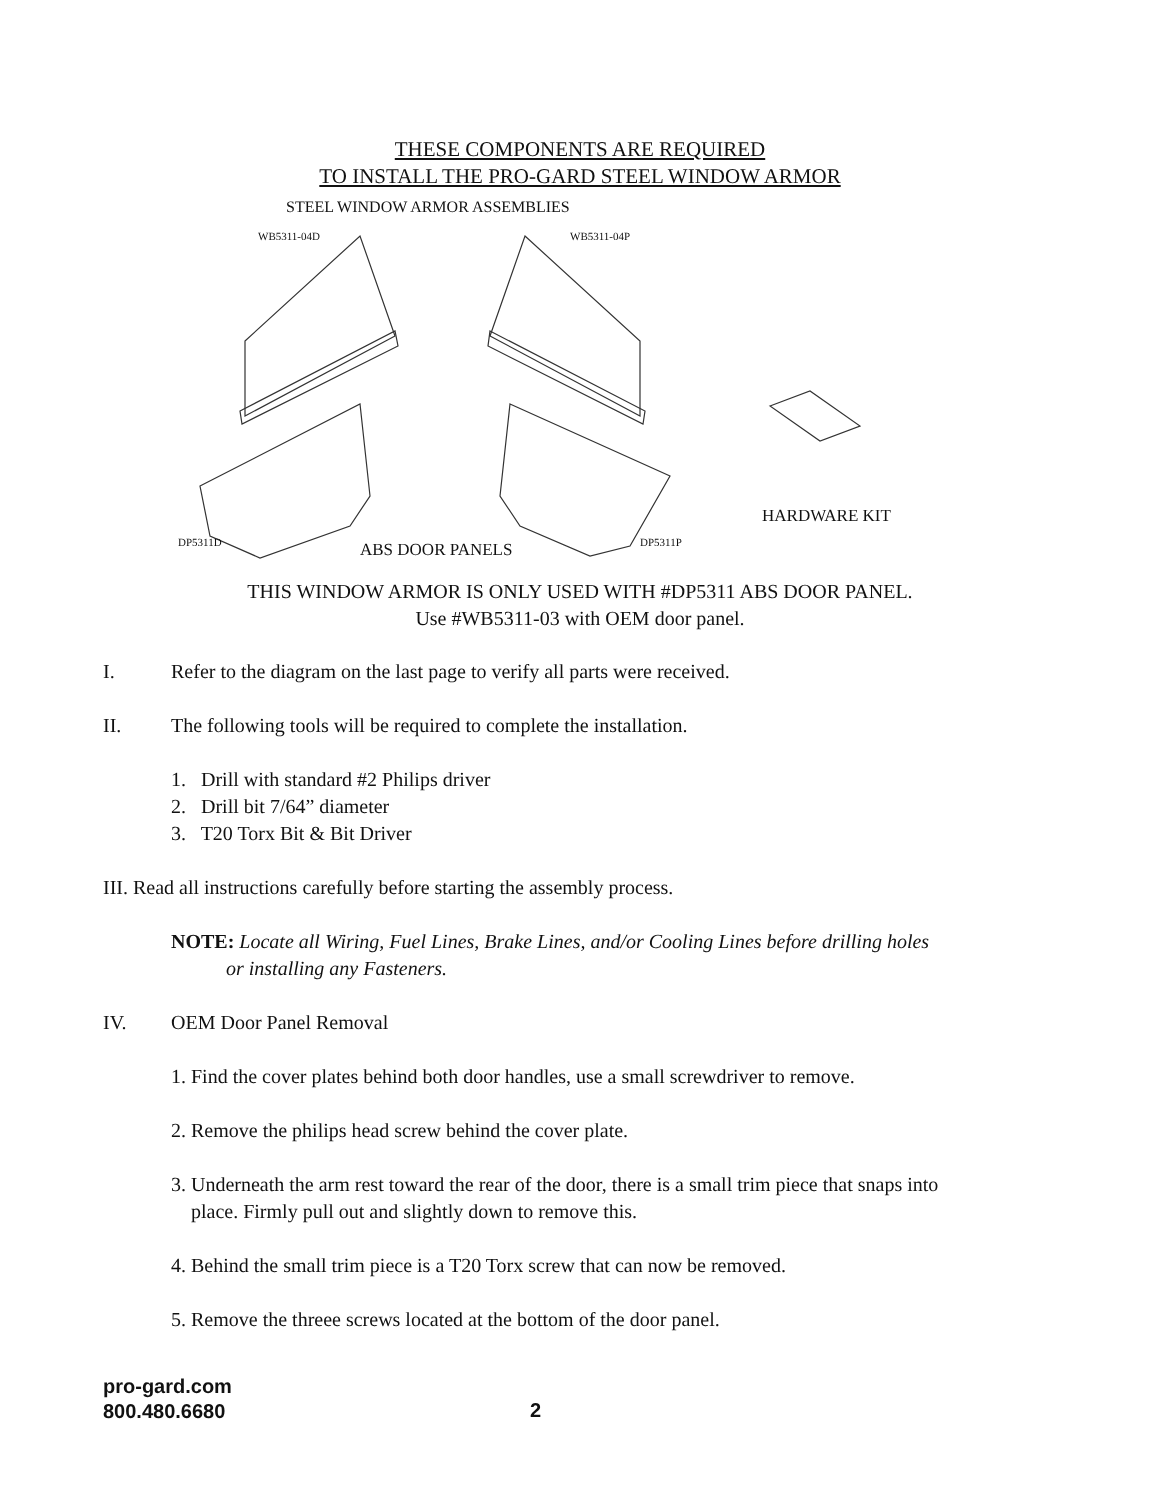THESE COMPONENTS ARE REQUIRED
TO INSTALL THE PRO-GARD STEEL WINDOW ARMOR
STEEL WINDOW ARMOR ASSEMBLIES
WB5311-04D WB5311-04P
HARDWARE KIT
DP5311D ABS DOOR PANELS DP5311P
THIS WINDOW ARMOR IS ONLY USED WITH #DP5311 ABS DOOR PANEL.
Use #WB5311-03 with OEM door panel.
I. Refer to the diagram on the last page to verify all parts were received.
II. The following tools will be required to complete the installation.
1. Drill with standard #2 Philips driver
2. Drill bit 7/64” diameter
3. T20 Torx Bit & Bit Driver
III. Read all instructions carefully before starting the assembly process.
NOTE: Locate all Wiring, Fuel Lines, Brake Lines, and/or Cooling Lines before drilling holes
or installing any Fasteners.
IV. OEM Door Panel Removal
1. Find the cover plates behind both door handles, use a small screwdriver to remove.
2. Remove the philips head screw behind the cover plate.
3. Underneath the arm rest toward the rear of the door, there is a small trim piece that snaps into
place. Firmly pull out and slightly down to remove this.
4. Behind the small trim piece is a T20 Torx screw that can now be removed.
5. Remove the threee screws located at the bottom of the door panel.
pro-gard.com
800.480.6680
2